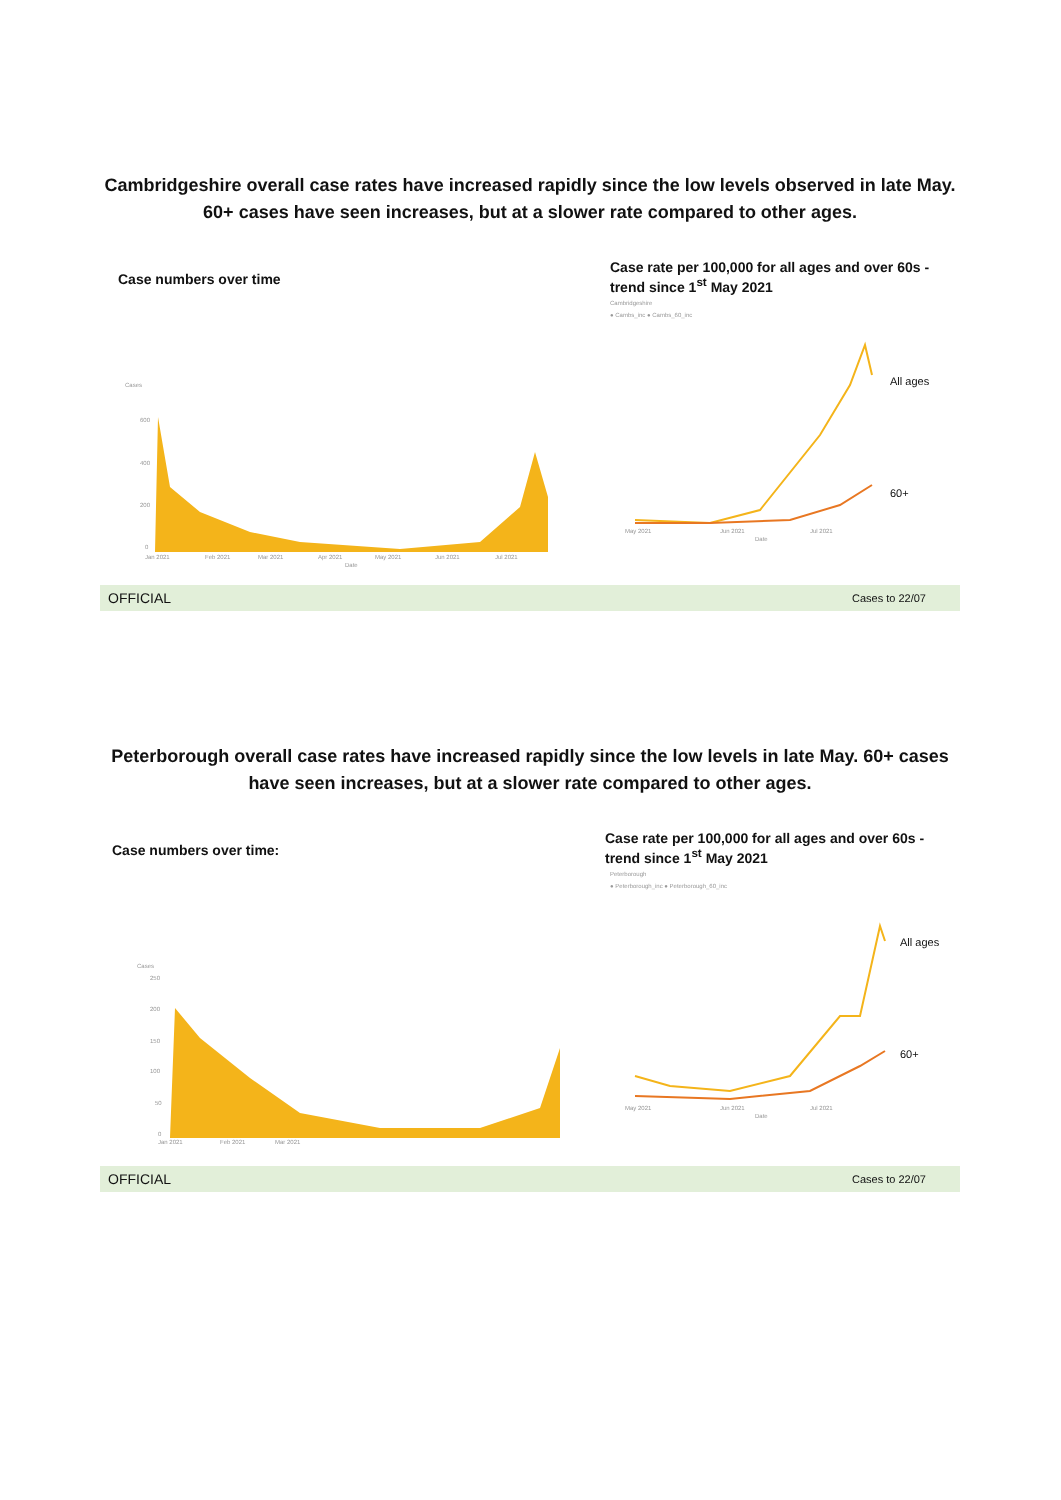Cambridgeshire overall case rates have increased rapidly since the low levels observed in late May. 60+ cases have seen increases, but at a slower rate compared to other ages.
Case numbers over time
Cases
600
400
200
0
Jan 2021
Feb 2021
Mar 2021
Apr 2021
May 2021
Jun 2021
Jul 2021
Date
Case rate per 100,000 for all ages and over 60s - trend since 1<sup>st</sup> May 2021
Cambridgeshire
● Cambs_inc ● Cambs_60_inc
May 2021
Jun 2021
Jul 2021
Date
All ages
60+
OFFICIAL Cases to 22/07
Peterborough overall case rates have increased rapidly since the low levels in late May. 60+ cases have seen increases, but at a slower rate compared to other ages.
Case numbers over time:
Cases
250
200
150
100
50
0
Jan 2021
Feb 2021
Mar 2021
Case rate per 100,000 for all ages and over 60s - trend since 1<sup>st</sup> May 2021
Peterborough
● Peterborough_inc ● Peterborough_60_inc
May 2021
Jun 2021
Jul 2021
Date
All ages
60+
OFFICIAL Cases to 22/07